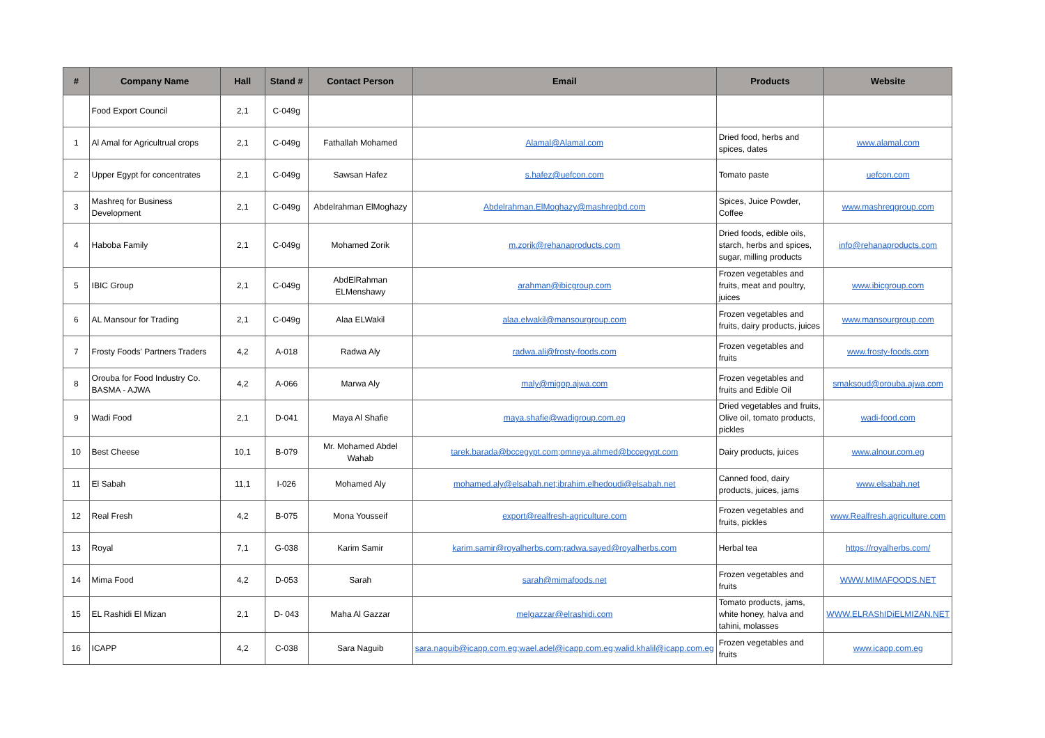| # | Company Name | Hall | Stand # | Contact Person | Email | Products | Website |
| --- | --- | --- | --- | --- | --- | --- | --- |
| | Food Export Council | 2,1 | C-049g | | | | |
| 1 | Al Amal for Agricultrual crops | 2,1 | C-049g | Fathallah Mohamed | Alamal@Alamal.com | Dried food, herbs and spices, dates | www.alamal.com |
| 2 | Upper Egypt for concentrates | 2,1 | C-049g | Sawsan Hafez | s.hafez@uefcon.com | Tomato paste | uefcon.com |
| 3 | Mashreq for Business Development | 2,1 | C-049g | Abdelrahman ElMoghazy | Abdelrahman.ElMoghazy@mashreqbd.com | Spices, Juice Powder, Coffee | www.mashreqgroup.com |
| 4 | Haboba Family | 2,1 | C-049g | Mohamed Zorik | m.zorik@rehanaproducts.com | Dried foods, edible oils, starch, herbs and spices, sugar, milling products | info@rehanaproducts.com |
| 5 | IBIC Group | 2,1 | C-049g | AbdElRahman ELMenshawy | arahman@ibicgroup.com | Frozen vegetables and fruits, meat and poultry, juices | www.ibicgroup.com |
| 6 | AL Mansour for Trading | 2,1 | C-049g | Alaa ELWakil | alaa.elwakil@mansourgroup.com | Frozen vegetables and fruits, dairy products, juices | www.mansourgroup.com |
| 7 | Frosty Foods' Partners Traders | 4,2 | A-018 | Radwa Aly | radwa.ali@frosty-foods.com | Frozen vegetables and fruits | www.frosty-foods.com |
| 8 | Orouba for Food Industry Co. BASMA - AJWA | 4,2 | A-066 | Marwa Aly | maly@migop.ajwa.com | Frozen vegetables and fruits and Edible Oil | smaksoud@orouba.ajwa.com |
| 9 | Wadi Food | 2,1 | D-041 | Maya Al Shafie | maya.shafie@wadigroup.com.eg | Dried vegetables and fruits, Olive oil, tomato products, pickles | wadi-food.com |
| 10 | Best Cheese | 10,1 | B-079 | Mr. Mohamed Abdel Wahab | tarek.barada@bccegypt.com;omneya.ahmed@bccegypt.com | Dairy products, juices | www.alnour.com.eg |
| 11 | El Sabah | 11,1 | I-026 | Mohamed Aly | mohamed.aly@elsabah.net;ibrahim.elhedoudi@elsabah.net | Canned food, dairy products, juices, jams | www.elsabah.net |
| 12 | Real Fresh | 4,2 | B-075 | Mona Yousseif | export@realfresh-agriculture.com | Frozen vegetables and fruits, pickles | www.Realfresh.agriculture.com |
| 13 | Royal | 7,1 | G-038 | Karim Samir | karim.samir@royalherbs.com;radwa.sayed@royalherbs.com | Herbal tea | https://royalherbs.com/ |
| 14 | Mima Food | 4,2 | D-053 | Sarah | sarah@mimafoods.net | Frozen vegetables and fruits | WWW.MIMAFOODS.NET |
| 15 | EL Rashidi El Mizan | 2,1 | D- 043 | Maha Al Gazzar | melgazzar@elrashidi.com | Tomato products, jams, white honey, halva and tahini, molasses | WWW.ELRAShIDiELMIZAN.NET |
| 16 | ICAPP | 4,2 | C-038 | Sara Naguib | sara.naguib@icapp.com.eg;wael.adel@icapp.com.eg;walid.khalil@icapp.com.eg | Frozen vegetables and fruits | www.icapp.com.eg |